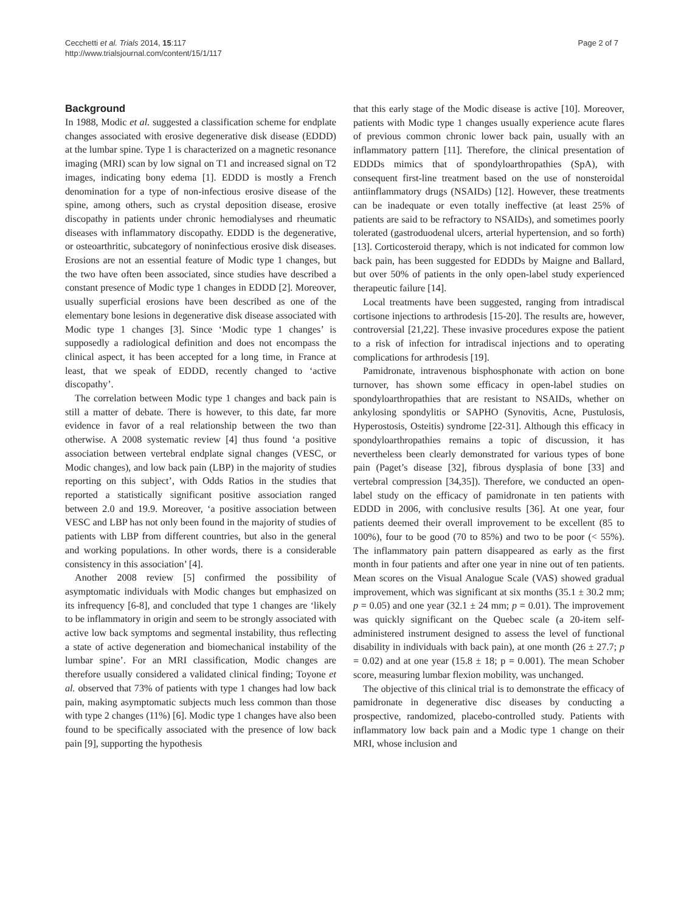Cecchetti et al. Trials 2014, 15:117
http://www.trialsjournal.com/content/15/1/117
Page 2 of 7
Background
In 1988, Modic et al. suggested a classification scheme for endplate changes associated with erosive degenerative disk disease (EDDD) at the lumbar spine. Type 1 is characterized on a magnetic resonance imaging (MRI) scan by low signal on T1 and increased signal on T2 images, indicating bony edema [1]. EDDD is mostly a French denomination for a type of non-infectious erosive disease of the spine, among others, such as crystal deposition disease, erosive discopathy in patients under chronic hemodialyses and rheumatic diseases with inflammatory discopathy. EDDD is the degenerative, or osteoarthritic, subcategory of noninfectious erosive disk diseases. Erosions are not an essential feature of Modic type 1 changes, but the two have often been associated, since studies have described a constant presence of Modic type 1 changes in EDDD [2]. Moreover, usually superficial erosions have been described as one of the elementary bone lesions in degenerative disk disease associated with Modic type 1 changes [3]. Since ‘Modic type 1 changes’ is supposedly a radiological definition and does not encompass the clinical aspect, it has been accepted for a long time, in France at least, that we speak of EDDD, recently changed to ‘active discopathy’.
The correlation between Modic type 1 changes and back pain is still a matter of debate. There is however, to this date, far more evidence in favor of a real relationship between the two than otherwise. A 2008 systematic review [4] thus found ‘a positive association between vertebral endplate signal changes (VESC, or Modic changes), and low back pain (LBP) in the majority of studies reporting on this subject’, with Odds Ratios in the studies that reported a statistically significant positive association ranged between 2.0 and 19.9. Moreover, ‘a positive association between VESC and LBP has not only been found in the majority of studies of patients with LBP from different countries, but also in the general and working populations. In other words, there is a considerable consistency in this association’ [4].
Another 2008 review [5] confirmed the possibility of asymptomatic individuals with Modic changes but emphasized on its infrequency [6-8], and concluded that type 1 changes are ‘likely to be inflammatory in origin and seem to be strongly associated with active low back symptoms and segmental instability, thus reflecting a state of active degeneration and biomechanical instability of the lumbar spine’. For an MRI classification, Modic changes are therefore usually considered a validated clinical finding; Toyone et al. observed that 73% of patients with type 1 changes had low back pain, making asymptomatic subjects much less common than those with type 2 changes (11%) [6]. Modic type 1 changes have also been found to be specifically associated with the presence of low back pain [9], supporting the hypothesis
that this early stage of the Modic disease is active [10]. Moreover, patients with Modic type 1 changes usually experience acute flares of previous common chronic lower back pain, usually with an inflammatory pattern [11]. Therefore, the clinical presentation of EDDDs mimics that of spondyloarthropathies (SpA), with consequent first-line treatment based on the use of nonsteroidal antiinflammatory drugs (NSAIDs) [12]. However, these treatments can be inadequate or even totally ineffective (at least 25% of patients are said to be refractory to NSAIDs), and sometimes poorly tolerated (gastroduodenal ulcers, arterial hypertension, and so forth) [13]. Corticosteroid therapy, which is not indicated for common low back pain, has been suggested for EDDDs by Maigne and Ballard, but over 50% of patients in the only open-label study experienced therapeutic failure [14].
Local treatments have been suggested, ranging from intradiscal cortisone injections to arthrodesis [15-20]. The results are, however, controversial [21,22]. These invasive procedures expose the patient to a risk of infection for intradiscal injections and to operating complications for arthrodesis [19].
Pamidronate, intravenous bisphosphonate with action on bone turnover, has shown some efficacy in open-label studies on spondyloarthropathies that are resistant to NSAIDs, whether on ankylosing spondylitis or SAPHO (Synovitis, Acne, Pustulosis, Hyperostosis, Osteitis) syndrome [22-31]. Although this efficacy in spondyloarthropathies remains a topic of discussion, it has nevertheless been clearly demonstrated for various types of bone pain (Paget’s disease [32], fibrous dysplasia of bone [33] and vertebral compression [34,35]). Therefore, we conducted an open-label study on the efficacy of pamidronate in ten patients with EDDD in 2006, with conclusive results [36]. At one year, four patients deemed their overall improvement to be excellent (85 to 100%), four to be good (70 to 85%) and two to be poor (< 55%). The inflammatory pain pattern disappeared as early as the first month in four patients and after one year in nine out of ten patients. Mean scores on the Visual Analogue Scale (VAS) showed gradual improvement, which was significant at six months (35.1 ± 30.2 mm; p = 0.05) and one year (32.1 ± 24 mm; p = 0.01). The improvement was quickly significant on the Quebec scale (a 20-item self-administered instrument designed to assess the level of functional disability in individuals with back pain), at one month (26 ± 27.7; p = 0.02) and at one year (15.8 ± 18; p = 0.001). The mean Schober score, measuring lumbar flexion mobility, was unchanged.
The objective of this clinical trial is to demonstrate the efficacy of pamidronate in degenerative disc diseases by conducting a prospective, randomized, placebo-controlled study. Patients with inflammatory low back pain and a Modic type 1 change on their MRI, whose inclusion and